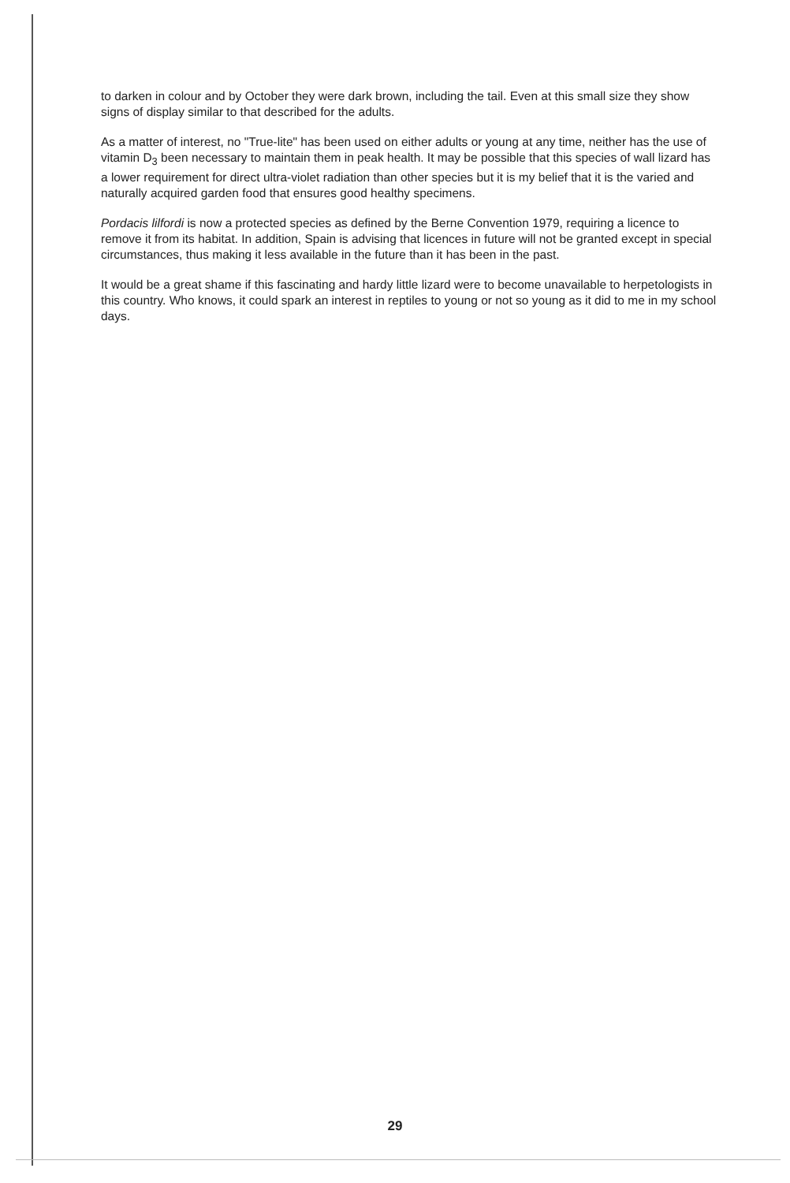to darken in colour and by October they were dark brown, including the tail. Even at this small size they show signs of display similar to that described for the adults.
As a matter of interest, no "True-lite" has been used on either adults or young at any time, neither has the use of vitamin D<sub>3</sub> been necessary to maintain them in peak health. It may be possible that this species of wall lizard has a lower requirement for direct ultra-violet radiation than other species but it is my belief that it is the varied and naturally acquired garden food that ensures good healthy specimens.
Pordacis lilfordi is now a protected species as defined by the Berne Convention 1979, requiring a licence to remove it from its habitat. In addition, Spain is advising that licences in future will not be granted except in special circumstances, thus making it less available in the future than it has been in the past.
It would be a great shame if this fascinating and hardy little lizard were to become unavailable to herpetologists in this country. Who knows, it could spark an interest in reptiles to young or not so young as it did to me in my school days.
29